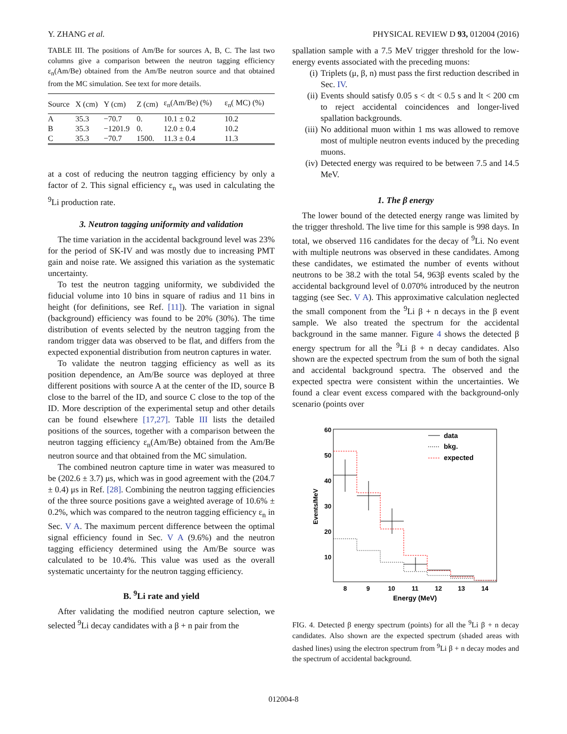Y. ZHANG et al. PHYSICAL REVIEW D 93, 012004 (2016)
TABLE III. The positions of Am/Be for sources A, B, C. The last two columns give a comparison between the neutron tagging efficiency ε<sub>n</sub>(Am/Be) obtained from the Am/Be neutron source and that obtained from the MC simulation. See text for more details.
| Source | X (cm) | Y (cm) | Z (cm) | ε<sub>n</sub>(Am/Be) (%) | ε<sub>n</sub>( MC) (%) |
| --- | --- | --- | --- | --- | --- |
| A | 35.3 | −70.7 | 0. | 10.1 ± 0.2 | 10.2 |
| B | 35.3 | −1201.9 | 0. | 12.0 ± 0.4 | 10.2 |
| C | 35.3 | −70.7 | 1500. | 11.3 ± 0.4 | 11.3 |
at a cost of reducing the neutron tagging efficiency by only a factor of 2. This signal efficiency ε<sub>n</sub> was used in calculating the <sup>9</sup>Li production rate.
3. Neutron tagging uniformity and validation
The time variation in the accidental background level was 23% for the period of SK-IV and was mostly due to increasing PMT gain and noise rate. We assigned this variation as the systematic uncertainty.
To test the neutron tagging uniformity, we subdivided the fiducial volume into 10 bins in square of radius and 11 bins in height (for definitions, see Ref. [11]). The variation in signal (background) efficiency was found to be 20% (30%). The time distribution of events selected by the neutron tagging from the random trigger data was observed to be flat, and differs from the expected exponential distribution from neutron captures in water.
To validate the neutron tagging efficiency as well as its position dependence, an Am/Be source was deployed at three different positions with source A at the center of the ID, source B close to the barrel of the ID, and source C close to the top of the ID. More description of the experimental setup and other details can be found elsewhere [17,27]. Table III lists the detailed positions of the sources, together with a comparison between the neutron tagging efficiency ε<sub>n</sub>(Am/Be) obtained from the Am/Be neutron source and that obtained from the MC simulation.
The combined neutron capture time in water was measured to be (202.6 ± 3.7) μs, which was in good agreement with the (204.7 ± 0.4) μs in Ref. [28]. Combining the neutron tagging efficiencies of the three source positions gave a weighted average of 10.6% ± 0.2%, which was compared to the neutron tagging efficiency ε<sub>n</sub> in Sec. V A. The maximum percent difference between the optimal signal efficiency found in Sec. V A (9.6%) and the neutron tagging efficiency determined using the Am/Be source was calculated to be 10.4%. This value was used as the overall systematic uncertainty for the neutron tagging efficiency.
B. <sup>9</sup>Li rate and yield
After validating the modified neutron capture selection, we selected <sup>9</sup>Li decay candidates with a β + n pair from the
spallation sample with a 7.5 MeV trigger threshold for the low-energy events associated with the preceding muons:
(i) Triplets (μ, β, n) must pass the first reduction described in Sec. IV.
(ii) Events should satisfy 0.05 s < dt < 0.5 s and lt < 200 cm to reject accidental coincidences and longer-lived spallation backgrounds.
(iii) No additional muon within 1 ms was allowed to remove most of multiple neutron events induced by the preceding muons.
(iv) Detected energy was required to be between 7.5 and 14.5 MeV.
1. The β energy
The lower bound of the detected energy range was limited by the trigger threshold. The live time for this sample is 998 days. In total, we observed 116 candidates for the decay of <sup>9</sup>Li. No event with multiple neutrons was observed in these candidates. Among these candidates, we estimated the number of events without neutrons to be 38.2 with the total 54, 963β events scaled by the accidental background level of 0.070% introduced by the neutron tagging (see Sec. V A). This approximative calculation neglected the small component from the <sup>9</sup>Li β + n decays in the β event sample. We also treated the spectrum for the accidental background in the same manner. Figure 4 shows the detected β energy spectrum for all the <sup>9</sup>Li β + n decay candidates. Also shown are the expected spectrum from the sum of both the signal and accidental background spectra. The observed and the expected spectra were consistent within the uncertainties. We found a clear event excess compared with the background-only scenario (points over
60
50
40
30
20
10
8
9
10
11
12
13
14
Energy (MeV)
Events/MeV
data
bkg.
expected
FIG. 4. Detected β energy spectrum (points) for all the <sup>9</sup>Li β + n decay candidates. Also shown are the expected spectrum (shaded areas with dashed lines) using the electron spectrum from <sup>9</sup>Li β + n decay modes and the spectrum of accidental background.
012004-8